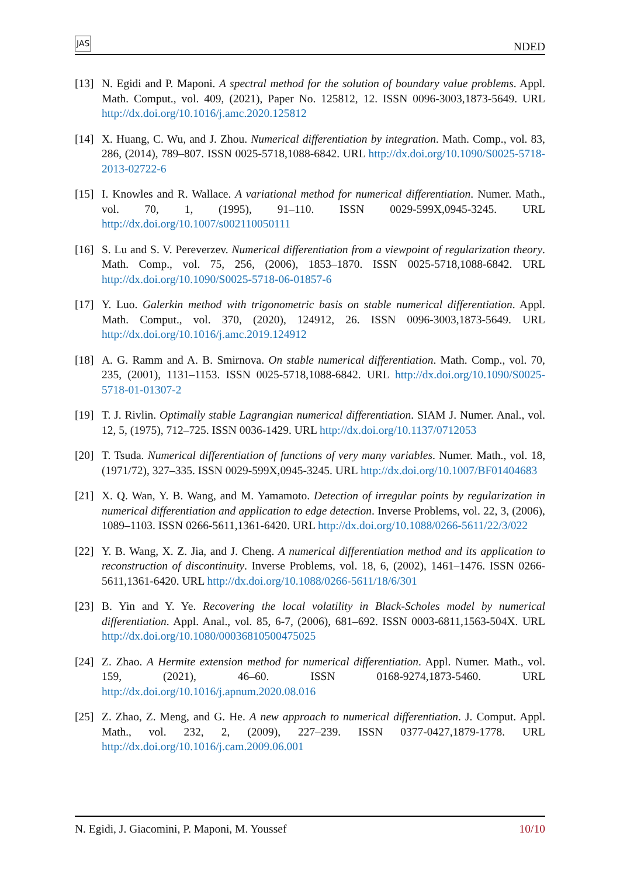JAS NDED
[13] N. Egidi and P. Maponi. A spectral method for the solution of boundary value problems. Appl. Math. Comput., vol. 409, (2021), Paper No. 125812, 12. ISSN 0096-3003,1873-5649. URL http://dx.doi.org/10.1016/j.amc.2020.125812
[14] X. Huang, C. Wu, and J. Zhou. Numerical differentiation by integration. Math. Comp., vol. 83, 286, (2014), 789–807. ISSN 0025-5718,1088-6842. URL http://dx.doi.org/10.1090/S0025-5718-2013-02722-6
[15] I. Knowles and R. Wallace. A variational method for numerical differentiation. Numer. Math., vol. 70, 1, (1995), 91–110. ISSN 0029-599X,0945-3245. URL http://dx.doi.org/10.1007/s002110050111
[16] S. Lu and S. V. Pereverzev. Numerical differentiation from a viewpoint of regularization theory. Math. Comp., vol. 75, 256, (2006), 1853–1870. ISSN 0025-5718,1088-6842. URL http://dx.doi.org/10.1090/S0025-5718-06-01857-6
[17] Y. Luo. Galerkin method with trigonometric basis on stable numerical differentiation. Appl. Math. Comput., vol. 370, (2020), 124912, 26. ISSN 0096-3003,1873-5649. URL http://dx.doi.org/10.1016/j.amc.2019.124912
[18] A. G. Ramm and A. B. Smirnova. On stable numerical differentiation. Math. Comp., vol. 70, 235, (2001), 1131–1153. ISSN 0025-5718,1088-6842. URL http://dx.doi.org/10.1090/S0025-5718-01-01307-2
[19] T. J. Rivlin. Optimally stable Lagrangian numerical differentiation. SIAM J. Numer. Anal., vol. 12, 5, (1975), 712–725. ISSN 0036-1429. URL http://dx.doi.org/10.1137/0712053
[20] T. Tsuda. Numerical differentiation of functions of very many variables. Numer. Math., vol. 18, (1971/72), 327–335. ISSN 0029-599X,0945-3245. URL http://dx.doi.org/10.1007/BF01404683
[21] X. Q. Wan, Y. B. Wang, and M. Yamamoto. Detection of irregular points by regularization in numerical differentiation and application to edge detection. Inverse Problems, vol. 22, 3, (2006), 1089–1103. ISSN 0266-5611,1361-6420. URL http://dx.doi.org/10.1088/0266-5611/22/3/022
[22] Y. B. Wang, X. Z. Jia, and J. Cheng. A numerical differentiation method and its application to reconstruction of discontinuity. Inverse Problems, vol. 18, 6, (2002), 1461–1476. ISSN 0266-5611,1361-6420. URL http://dx.doi.org/10.1088/0266-5611/18/6/301
[23] B. Yin and Y. Ye. Recovering the local volatility in Black-Scholes model by numerical differentiation. Appl. Anal., vol. 85, 6-7, (2006), 681–692. ISSN 0003-6811,1563-504X. URL http://dx.doi.org/10.1080/00036810500475025
[24] Z. Zhao. A Hermite extension method for numerical differentiation. Appl. Numer. Math., vol. 159, (2021), 46–60. ISSN 0168-9274,1873-5460. URL http://dx.doi.org/10.1016/j.apnum.2020.08.016
[25] Z. Zhao, Z. Meng, and G. He. A new approach to numerical differentiation. J. Comput. Appl. Math., vol. 232, 2, (2009), 227–239. ISSN 0377-0427,1879-1778. URL http://dx.doi.org/10.1016/j.cam.2009.06.001
N. Egidi, J. Giacomini, P. Maponi, M. Youssef 10/10